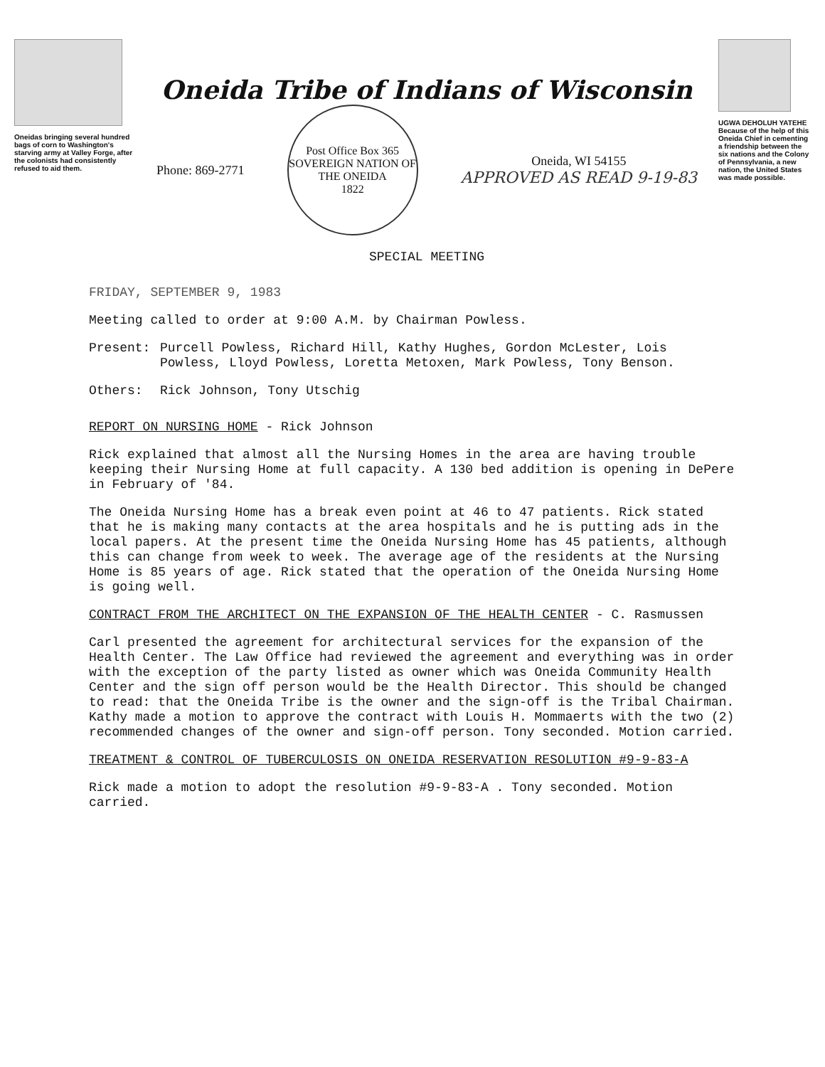Oneidas bringing several hundred bags of corn to Washington's starving army at Valley Forge, after the colonists had consistently refused to aid them.
Oneida Tribe of Indians of Wisconsin
Phone: 869-2771
Post Office Box 365
SOVEREIGN NATION OF THE ONEIDA
1822
Oneida, WI 54155
APPROVED AS READ 9-19-83
SPECIAL MEETING
UGWA DEHOLUH YATEHE
Because of the help of this Oneida Chief in cementing a friendship between the six nations and the Colony of Pennsylvania, a new nation, the United States was made possible.
FRIDAY, SEPTEMBER 9, 1983
Meeting called to order at 9:00 A.M. by Chairman Powless.
Present: Purcell Powless, Richard Hill, Kathy Hughes, Gordon McLester, Lois Powless, Lloyd Powless, Loretta Metoxen, Mark Powless, Tony Benson.
Others: Rick Johnson, Tony Utschig
REPORT ON NURSING HOME - Rick Johnson
Rick explained that almost all the Nursing Homes in the area are having trouble keeping their Nursing Home at full capacity. A 130 bed addition is opening in DePere in February of '84.
The Oneida Nursing Home has a break even point at 46 to 47 patients. Rick stated that he is making many contacts at the area hospitals and he is putting ads in the local papers. At the present time the Oneida Nursing Home has 45 patients, although this can change from week to week. The average age of the residents at the Nursing Home is 85 years of age. Rick stated that the operation of the Oneida Nursing Home is going well.
CONTRACT FROM THE ARCHITECT ON THE EXPANSION OF THE HEALTH CENTER - C. Rasmussen
Carl presented the agreement for architectural services for the expansion of the Health Center. The Law Office had reviewed the agreement and everything was in order with the exception of the party listed as owner which was Oneida Community Health Center and the sign off person would be the Health Director. This should be changed to read: that the Oneida Tribe is the owner and the sign-off is the Tribal Chairman. Kathy made a motion to approve the contract with Louis H. Mommaerts with the two (2) recommended changes of the owner and sign-off person. Tony seconded. Motion carried.
TREATMENT & CONTROL OF TUBERCULOSIS ON ONEIDA RESERVATION RESOLUTION #9-9-83-A
Rick made a motion to adopt the resolution #9-9-83-A . Tony seconded. Motion carried.